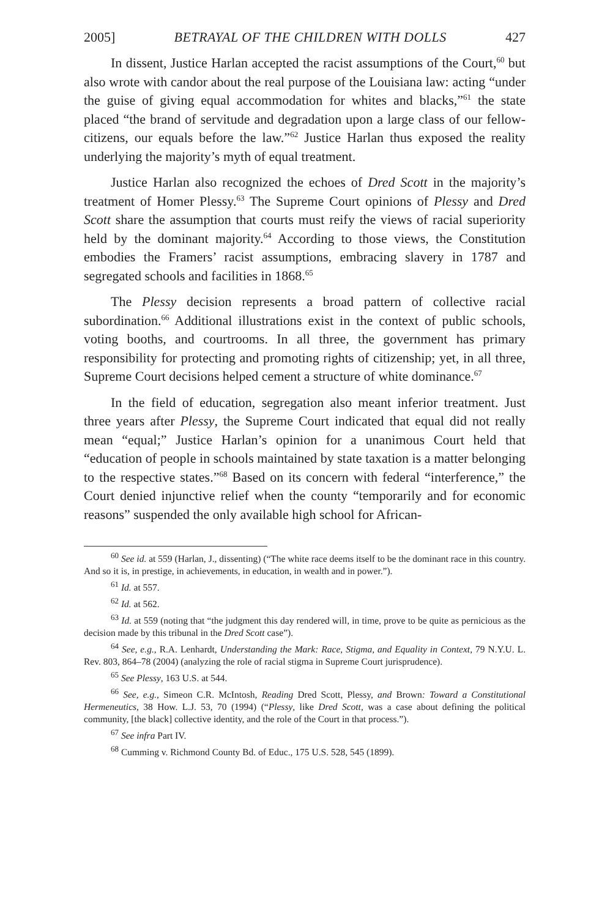2005] BETRAYAL OF THE CHILDREN WITH DOLLS 427
In dissent, Justice Harlan accepted the racist assumptions of the Court,<sup>60</sup> but also wrote with candor about the real purpose of the Louisiana law: acting “under the guise of giving equal accommodation for whites and blacks,”<sup>61</sup> the state placed “the brand of servitude and degradation upon a large class of our fellow-citizens, our equals before the law.”<sup>62</sup> Justice Harlan thus exposed the reality underlying the majority’s myth of equal treatment.
Justice Harlan also recognized the echoes of Dred Scott in the majority’s treatment of Homer Plessy.<sup>63</sup> The Supreme Court opinions of Plessy and Dred Scott share the assumption that courts must reify the views of racial superiority held by the dominant majority.<sup>64</sup> According to those views, the Constitution embodies the Framers’ racist assumptions, embracing slavery in 1787 and segregated schools and facilities in 1868.<sup>65</sup>
The Plessy decision represents a broad pattern of collective racial subordination.<sup>66</sup> Additional illustrations exist in the context of public schools, voting booths, and courtrooms. In all three, the government has primary responsibility for protecting and promoting rights of citizenship; yet, in all three, Supreme Court decisions helped cement a structure of white dominance.<sup>67</sup>
In the field of education, segregation also meant inferior treatment. Just three years after Plessy, the Supreme Court indicated that equal did not really mean “equal;” Justice Harlan’s opinion for a unanimous Court held that “education of people in schools maintained by state taxation is a matter belonging to the respective states.”<sup>68</sup> Based on its concern with federal “interference,” the Court denied injunctive relief when the county “temporarily and for economic reasons” suspended the only available high school for African-
<sup>60</sup> See id. at 559 (Harlan, J., dissenting) (“The white race deems itself to be the dominant race in this country. And so it is, in prestige, in achievements, in education, in wealth and in power.”).
<sup>61</sup> Id. at 557.
<sup>62</sup> Id. at 562.
<sup>63</sup> Id. at 559 (noting that “the judgment this day rendered will, in time, prove to be quite as pernicious as the decision made by this tribunal in the Dred Scott case”).
<sup>64</sup> See, e.g., R.A. Lenhardt, Understanding the Mark: Race, Stigma, and Equality in Context, 79 N.Y.U. L. Rev. 803, 864–78 (2004) (analyzing the role of racial stigma in Supreme Court jurisprudence).
<sup>65</sup> See Plessy, 163 U.S. at 544.
<sup>66</sup> See, e.g., Simeon C.R. McIntosh, Reading Dred Scott, Plessy, and Brown: Toward a Constitutional Hermeneutics, 38 How. L.J. 53, 70 (1994) (“Plessy, like Dred Scott, was a case about defining the political community, [the black] collective identity, and the role of the Court in that process.”).
<sup>67</sup> See infra Part IV.
<sup>68</sup> Cumming v. Richmond County Bd. of Educ., 175 U.S. 528, 545 (1899).